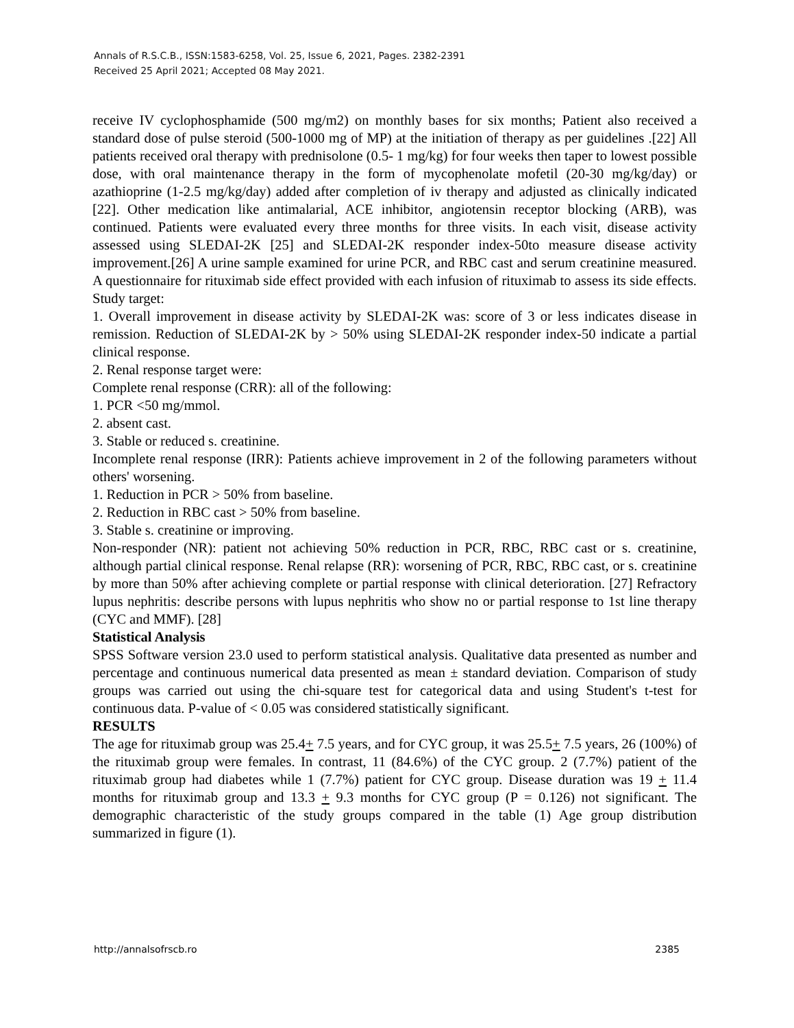Annals of R.S.C.B., ISSN:1583-6258, Vol. 25, Issue 6, 2021, Pages. 2382-2391
Received 25 April 2021; Accepted 08 May 2021.
receive IV cyclophosphamide (500 mg/m2) on monthly bases for six months; Patient also received a standard dose of pulse steroid (500-1000 mg of MP) at the initiation of therapy as per guidelines .[22] All patients received oral therapy with prednisolone (0.5- 1 mg/kg) for four weeks then taper to lowest possible dose, with oral maintenance therapy in the form of mycophenolate mofetil (20-30 mg/kg/day) or azathioprine (1-2.5 mg/kg/day) added after completion of iv therapy and adjusted as clinically indicated [22]. Other medication like antimalarial, ACE inhibitor, angiotensin receptor blocking (ARB), was continued. Patients were evaluated every three months for three visits. In each visit, disease activity assessed using SLEDAI-2K [25] and SLEDAI-2K responder index-50to measure disease activity improvement.[26] A urine sample examined for urine PCR, and RBC cast and serum creatinine measured. A questionnaire for rituximab side effect provided with each infusion of rituximab to assess its side effects. Study target:
1. Overall improvement in disease activity by SLEDAI-2K was: score of 3 or less indicates disease in remission. Reduction of SLEDAI-2K by > 50% using SLEDAI-2K responder index-50 indicate a partial clinical response.
2. Renal response target were:
Complete renal response (CRR): all of the following:
1. PCR <50 mg/mmol.
2. absent cast.
3. Stable or reduced s. creatinine.
Incomplete renal response (IRR): Patients achieve improvement in 2 of the following parameters without others' worsening.
1. Reduction in PCR > 50% from baseline.
2. Reduction in RBC cast > 50% from baseline.
3. Stable s. creatinine or improving.
Non-responder (NR): patient not achieving 50% reduction in PCR, RBC, RBC cast or s. creatinine, although partial clinical response. Renal relapse (RR): worsening of PCR, RBC, RBC cast, or s. creatinine by more than 50% after achieving complete or partial response with clinical deterioration. [27] Refractory lupus nephritis: describe persons with lupus nephritis who show no or partial response to 1st line therapy (CYC and MMF). [28]
Statistical Analysis
SPSS Software version 23.0 used to perform statistical analysis. Qualitative data presented as number and percentage and continuous numerical data presented as mean ± standard deviation. Comparison of study groups was carried out using the chi-square test for categorical data and using Student's t-test for continuous data. P-value of < 0.05 was considered statistically significant.
RESULTS
The age for rituximab group was 25.4+ 7.5 years, and for CYC group, it was 25.5+ 7.5 years, 26 (100%) of the rituximab group were females. In contrast, 11 (84.6%) of the CYC group. 2 (7.7%) patient of the rituximab group had diabetes while 1 (7.7%) patient for CYC group. Disease duration was 19 + 11.4 months for rituximab group and 13.3 + 9.3 months for CYC group (P = 0.126) not significant. The demographic characteristic of the study groups compared in the table (1) Age group distribution summarized in figure (1).
http://annalsofrscb.ro 2385